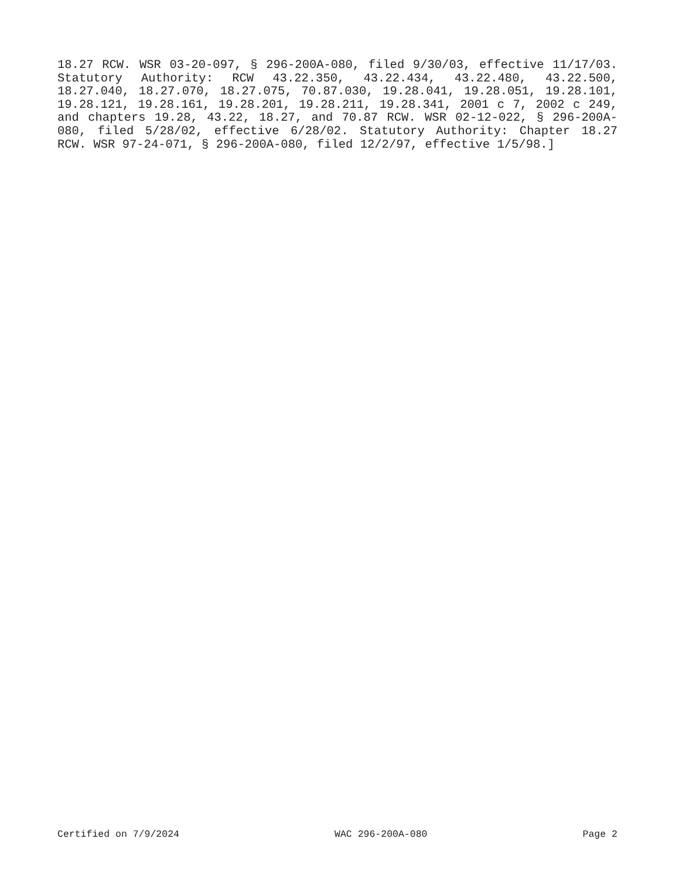18.27 RCW. WSR 03-20-097, § 296-200A-080, filed 9/30/03, effective 11/17/03. Statutory Authority: RCW 43.22.350, 43.22.434, 43.22.480, 43.22.500, 18.27.040, 18.27.070, 18.27.075, 70.87.030, 19.28.041, 19.28.051, 19.28.101, 19.28.121, 19.28.161, 19.28.201, 19.28.211, 19.28.341, 2001 c 7, 2002 c 249, and chapters 19.28, 43.22, 18.27, and 70.87 RCW. WSR 02-12-022, § 296-200A-080, filed 5/28/02, effective 6/28/02. Statutory Authority: Chapter 18.27 RCW. WSR 97-24-071, § 296-200A-080, filed 12/2/97, effective 1/5/98.]
Certified on 7/9/2024 WAC 296-200A-080 Page 2